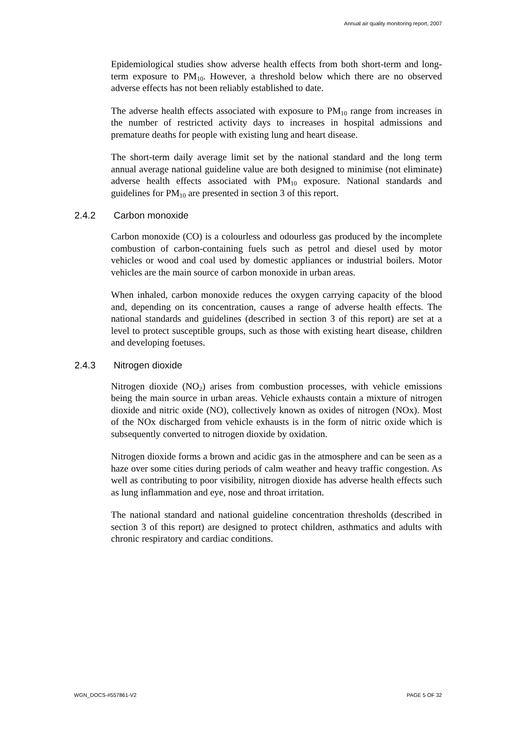Annual air quality monitoring report, 2007
Epidemiological studies show adverse health effects from both short-term and long-term exposure to PM<sub>10</sub>. However, a threshold below which there are no observed adverse effects has not been reliably established to date.
The adverse health effects associated with exposure to PM<sub>10</sub> range from increases in the number of restricted activity days to increases in hospital admissions and premature deaths for people with existing lung and heart disease.
The short-term daily average limit set by the national standard and the long term annual average national guideline value are both designed to minimise (not eliminate) adverse health effects associated with PM<sub>10</sub> exposure. National standards and guidelines for PM<sub>10</sub> are presented in section 3 of this report.
2.4.2 Carbon monoxide
Carbon monoxide (CO) is a colourless and odourless gas produced by the incomplete combustion of carbon-containing fuels such as petrol and diesel used by motor vehicles or wood and coal used by domestic appliances or industrial boilers. Motor vehicles are the main source of carbon monoxide in urban areas.
When inhaled, carbon monoxide reduces the oxygen carrying capacity of the blood and, depending on its concentration, causes a range of adverse health effects. The national standards and guidelines (described in section 3 of this report) are set at a level to protect susceptible groups, such as those with existing heart disease, children and developing foetuses.
2.4.3 Nitrogen dioxide
Nitrogen dioxide (NO<sub>2</sub>) arises from combustion processes, with vehicle emissions being the main source in urban areas. Vehicle exhausts contain a mixture of nitrogen dioxide and nitric oxide (NO), collectively known as oxides of nitrogen (NOx). Most of the NOx discharged from vehicle exhausts is in the form of nitric oxide which is subsequently converted to nitrogen dioxide by oxidation.
Nitrogen dioxide forms a brown and acidic gas in the atmosphere and can be seen as a haze over some cities during periods of calm weather and heavy traffic congestion. As well as contributing to poor visibility, nitrogen dioxide has adverse health effects such as lung inflammation and eye, nose and throat irritation.
The national standard and national guideline concentration thresholds (described in section 3 of this report) are designed to protect children, asthmatics and adults with chronic respiratory and cardiac conditions.
WGN_DOCS-#557861-V2 PAGE 5 OF 32